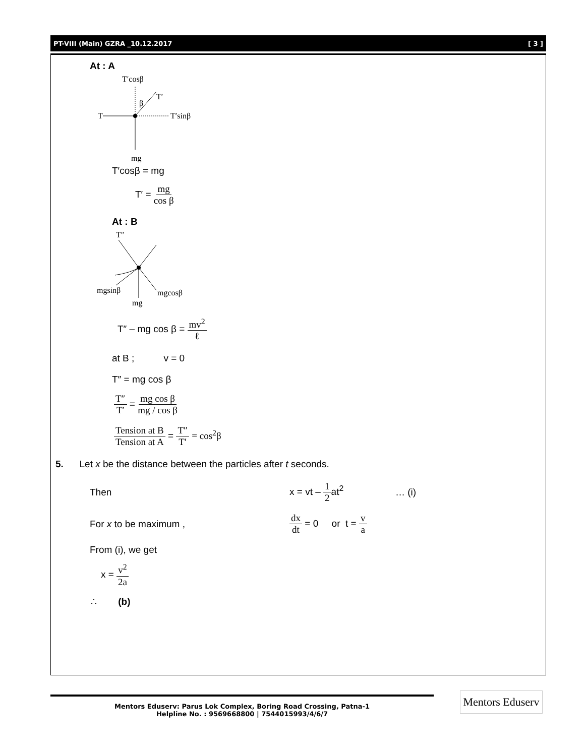PT-VIII (Main) GZRA _10.12.2017 [ 3 ]
At : A
T′cosβ
T′
β
T
T′sinβ
mg
T′cosβ = mg
T′ = mg cos β
At : B
T″
mgsinβ
mgcosβ
mg
T″ – mg cos β = mv<sup>2</sup> ℓ
at B ; v = 0
T″ = mg cos β
T″ T′ = mg cos β mg / cos β
Tension at B Tension at A = T″ T′ = cos<sup>2</sup>β
5. Let x be the distance between the particles after t seconds.
Then x = vt – 1 2at<sup>2</sup> … (i)
For x to be maximum , dx dt = 0 or t = v a
From (i), we get
x = v<sup>2</sup> 2a
∴ (b)
Mentors Eduserv: Parus Lok Complex, Boring Road Crossing, Patna-1
Helpline No. : 9569668800 | 7544015993/4/6/7
Mentors Eduserv